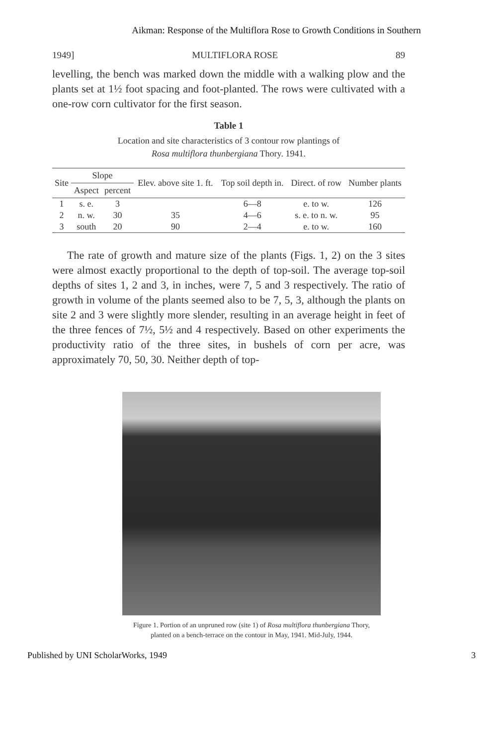Aikman: Response of the Multiflora Rose to Growth Conditions in Southern
1949] MULTIFLORA ROSE 89
levelling, the bench was marked down the middle with a walking plow and the plants set at 1½ foot spacing and foot-planted. The rows were cultivated with a one-row corn cultivator for the first season.
Table 1
Location and site characteristics of 3 contour row plantings of
Rosa multiflora thunbergiana Thory. 1941.
| Site | Slope | | Elev. above site 1. ft. | Top soil depth in. | Direct. of row | Number plants |
| --- | --- | --- | --- | --- | --- | --- |
| | Aspect | percent | | | | |
| 1 | s. e. | 3 | | 6—8 | e. to w. | 126 |
| 2 | n. w. | 30 | 35 | 4—6 | s. e. to n. w. | 95 |
| 3 | south | 20 | 90 | 2—4 | e. to w. | 160 |
The rate of growth and mature size of the plants (Figs. 1, 2) on the 3 sites were almost exactly proportional to the depth of top-soil. The average top-soil depths of sites 1, 2 and 3, in inches, were 7, 5 and 3 respectively. The ratio of growth in volume of the plants seemed also to be 7, 5, 3, although the plants on site 2 and 3 were slightly more slender, resulting in an average height in feet of the three fences of 7½, 5½ and 4 respectively. Based on other experiments the productivity ratio of the three sites, in bushels of corn per acre, was approximately 70, 50, 30. Neither depth of top-
Figure 1. Portion of an unpruned row (site 1) of Rosa multiflora thunbergiana Thory, planted on a bench-terrace on the contour in May, 1941. Mid-July, 1944.
Published by UNI ScholarWorks, 1949 3